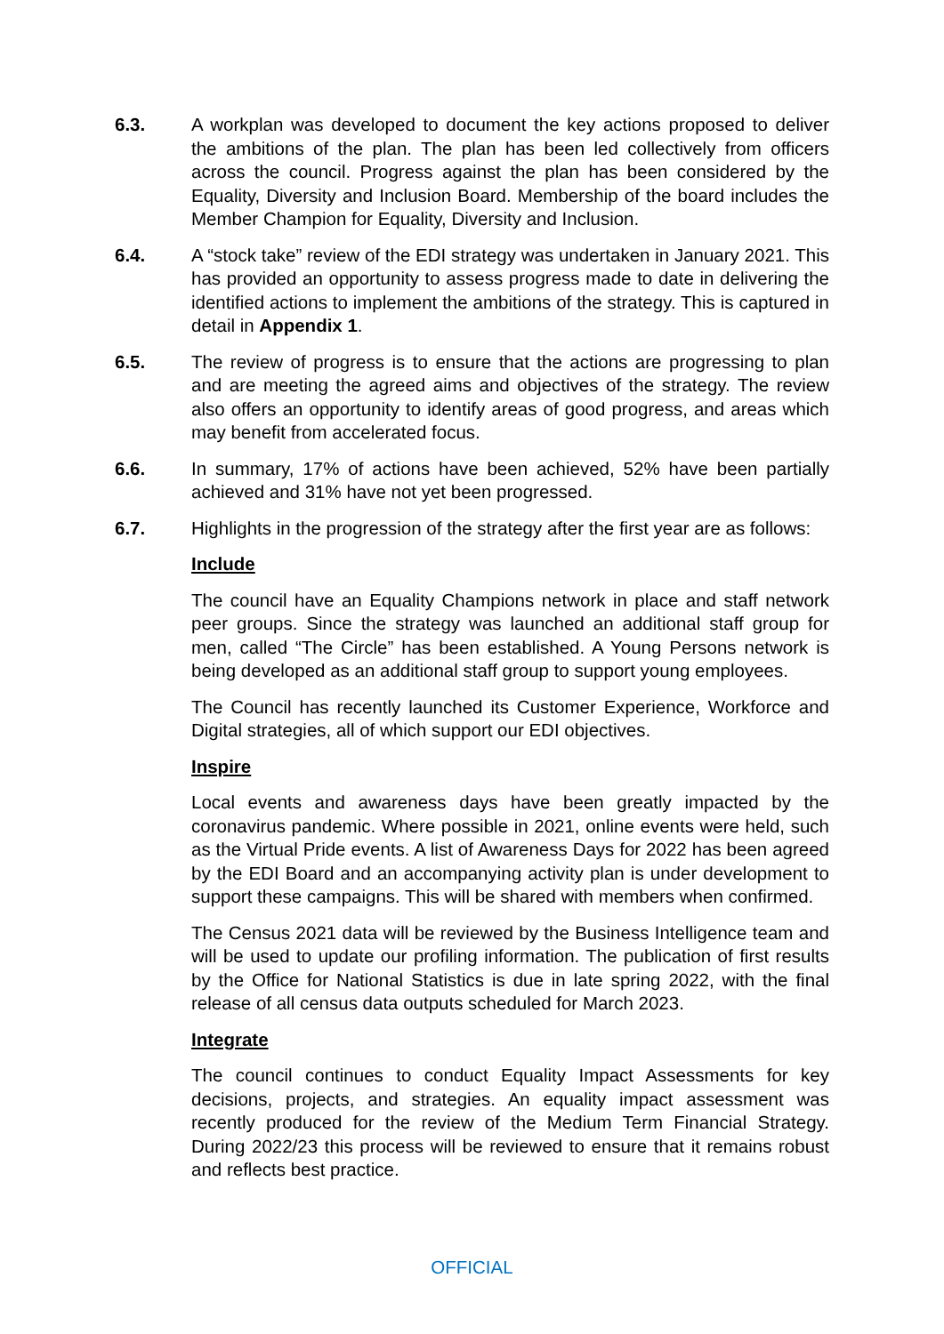6.3. A workplan was developed to document the key actions proposed to deliver the ambitions of the plan. The plan has been led collectively from officers across the council. Progress against the plan has been considered by the Equality, Diversity and Inclusion Board. Membership of the board includes the Member Champion for Equality, Diversity and Inclusion.
6.4. A “stock take” review of the EDI strategy was undertaken in January 2021. This has provided an opportunity to assess progress made to date in delivering the identified actions to implement the ambitions of the strategy. This is captured in detail in Appendix 1.
6.5. The review of progress is to ensure that the actions are progressing to plan and are meeting the agreed aims and objectives of the strategy. The review also offers an opportunity to identify areas of good progress, and areas which may benefit from accelerated focus.
6.6. In summary, 17% of actions have been achieved, 52% have been partially achieved and 31% have not yet been progressed.
6.7. Highlights in the progression of the strategy after the first year are as follows:
Include
The council have an Equality Champions network in place and staff network peer groups. Since the strategy was launched an additional staff group for men, called “The Circle” has been established. A Young Persons network is being developed as an additional staff group to support young employees.
The Council has recently launched its Customer Experience, Workforce and Digital strategies, all of which support our EDI objectives.
Inspire
Local events and awareness days have been greatly impacted by the coronavirus pandemic. Where possible in 2021, online events were held, such as the Virtual Pride events. A list of Awareness Days for 2022 has been agreed by the EDI Board and an accompanying activity plan is under development to support these campaigns. This will be shared with members when confirmed.
The Census 2021 data will be reviewed by the Business Intelligence team and will be used to update our profiling information. The publication of first results by the Office for National Statistics is due in late spring 2022, with the final release of all census data outputs scheduled for March 2023.
Integrate
The council continues to conduct Equality Impact Assessments for key decisions, projects, and strategies. An equality impact assessment was recently produced for the review of the Medium Term Financial Strategy. During 2022/23 this process will be reviewed to ensure that it remains robust and reflects best practice.
OFFICIAL